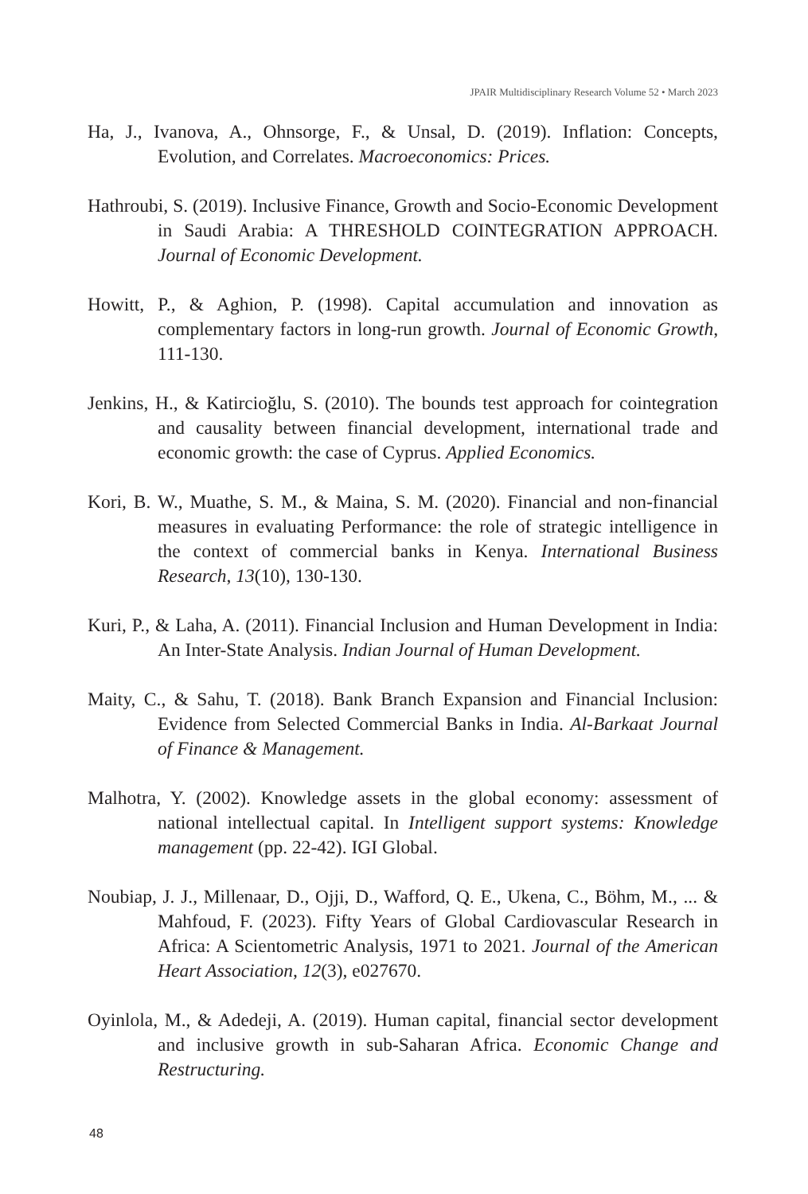JPAIR Multidisciplinary Research Volume 52 • March 2023
Ha, J., Ivanova, A., Ohnsorge, F., & Unsal, D. (2019). Inflation: Concepts, Evolution, and Correlates. Macroeconomics: Prices.
Hathroubi, S. (2019). Inclusive Finance, Growth and Socio-Economic Development in Saudi Arabia: A THRESHOLD COINTEGRATION APPROACH. Journal of Economic Development.
Howitt, P., & Aghion, P. (1998). Capital accumulation and innovation as complementary factors in long-run growth. Journal of Economic Growth, 111-130.
Jenkins, H., & Katircioğlu, S. (2010). The bounds test approach for cointegration and causality between financial development, international trade and economic growth: the case of Cyprus. Applied Economics.
Kori, B. W., Muathe, S. M., & Maina, S. M. (2020). Financial and non-financial measures in evaluating Performance: the role of strategic intelligence in the context of commercial banks in Kenya. International Business Research, 13(10), 130-130.
Kuri, P., & Laha, A. (2011). Financial Inclusion and Human Development in India: An Inter-State Analysis. Indian Journal of Human Development.
Maity, C., & Sahu, T. (2018). Bank Branch Expansion and Financial Inclusion: Evidence from Selected Commercial Banks in India. Al-Barkaat Journal of Finance & Management.
Malhotra, Y. (2002). Knowledge assets in the global economy: assessment of national intellectual capital. In Intelligent support systems: Knowledge management (pp. 22-42). IGI Global.
Noubiap, J. J., Millenaar, D., Ojji, D., Wafford, Q. E., Ukena, C., Böhm, M., ... & Mahfoud, F. (2023). Fifty Years of Global Cardiovascular Research in Africa: A Scientometric Analysis, 1971 to 2021. Journal of the American Heart Association, 12(3), e027670.
Oyinlola, M., & Adedeji, A. (2019). Human capital, financial sector development and inclusive growth in sub-Saharan Africa. Economic Change and Restructuring.
48